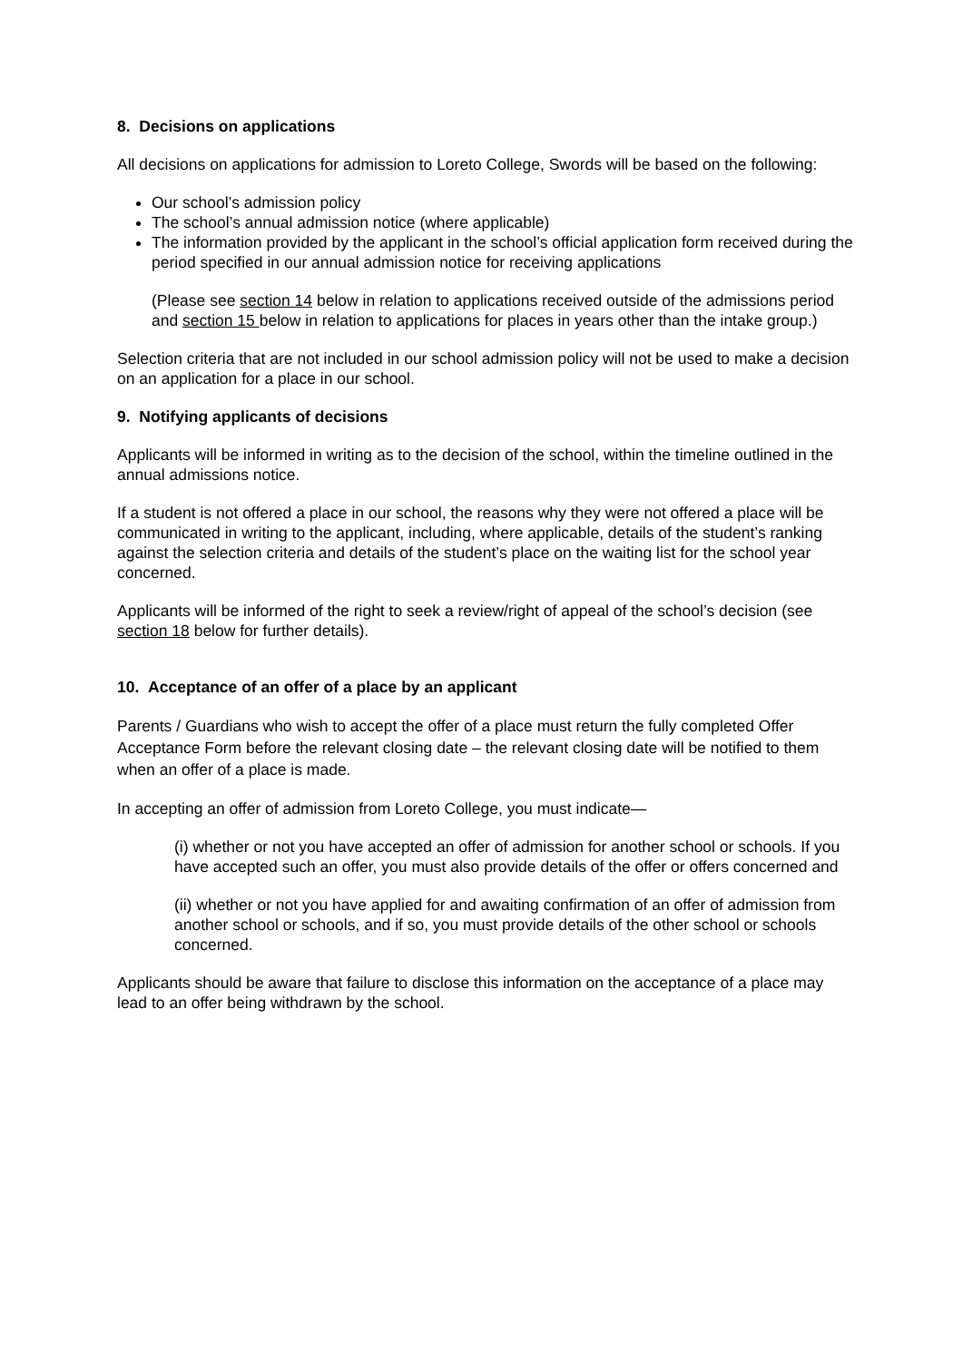8. Decisions on applications
All decisions on applications for admission to Loreto College, Swords will be based on the following:
Our school’s admission policy
The school’s annual admission notice (where applicable)
The information provided by the applicant in the school’s official application form received during the period specified in our annual admission notice for receiving applications
(Please see section 14 below in relation to applications received outside of the admissions period and section 15 below in relation to applications for places in years other than the intake group.)
Selection criteria that are not included in our school admission policy will not be used to make a decision on an application for a place in our school.
9. Notifying applicants of decisions
Applicants will be informed in writing as to the decision of the school, within the timeline outlined in the annual admissions notice.
If a student is not offered a place in our school, the reasons why they were not offered a place will be communicated in writing to the applicant, including, where applicable, details of the student’s ranking against the selection criteria and details of the student’s place on the waiting list for the school year concerned.
Applicants will be informed of the right to seek a review/right of appeal of the school’s decision (see section 18 below for further details).
10. Acceptance of an offer of a place by an applicant
Parents / Guardians who wish to accept the offer of a place must return the fully completed Offer Acceptance Form before the relevant closing date – the relevant closing date will be notified to them when an offer of a place is made.
In accepting an offer of admission from Loreto College, you must indicate—
(i) whether or not you have accepted an offer of admission for another school or schools. If you have accepted such an offer, you must also provide details of the offer or offers concerned and
(ii) whether or not you have applied for and awaiting confirmation of an offer of admission from another school or schools, and if so, you must provide details of the other school or schools concerned.
Applicants should be aware that failure to disclose this information on the acceptance of a place may lead to an offer being withdrawn by the school.